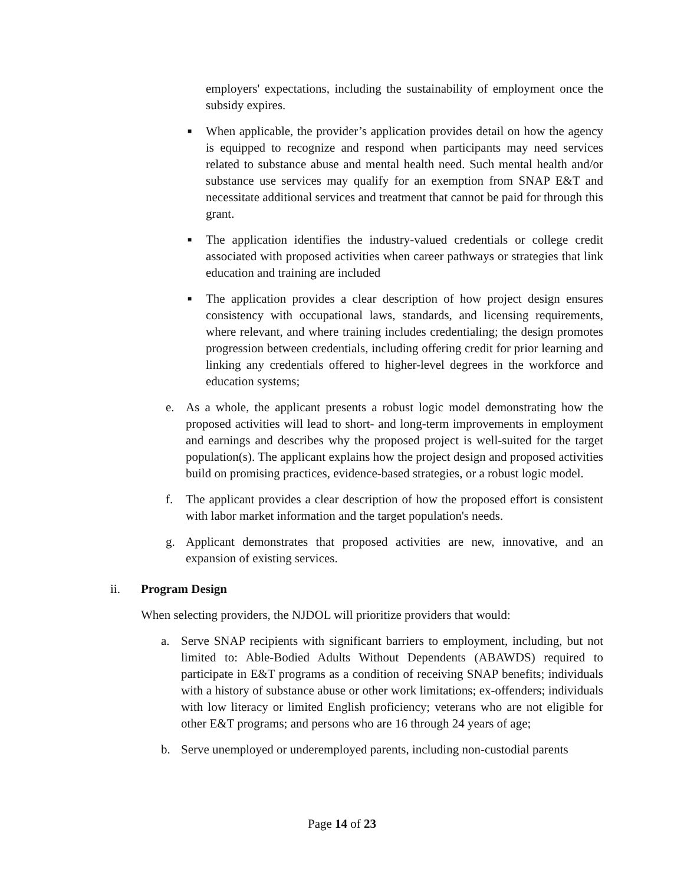employers' expectations, including the sustainability of employment once the subsidy expires.
■
When applicable, the provider’s application provides detail on how the agency is equipped to recognize and respond when participants may need services related to substance abuse and mental health need. Such mental health and/or substance use services may qualify for an exemption from SNAP E&T and necessitate additional services and treatment that cannot be paid for through this grant.
■
The application identifies the industry-valued credentials or college credit associated with proposed activities when career pathways or strategies that link education and training are included
■
The application provides a clear description of how project design ensures consistency with occupational laws, standards, and licensing requirements, where relevant, and where training includes credentialing; the design promotes progression between credentials, including offering credit for prior learning and linking any credentials offered to higher-level degrees in the workforce and education systems;
e. As a whole, the applicant presents a robust logic model demonstrating how the proposed activities will lead to short- and long-term improvements in employment and earnings and describes why the proposed project is well-suited for the target population(s). The applicant explains how the project design and proposed activities build on promising practices, evidence-based strategies, or a robust logic model.
f. The applicant provides a clear description of how the proposed effort is consistent with labor market information and the target population's needs.
g. Applicant demonstrates that proposed activities are new, innovative, and an expansion of existing services.
ii. Program Design
When selecting providers, the NJDOL will prioritize providers that would:
a. Serve SNAP recipients with significant barriers to employment, including, but not limited to: Able-Bodied Adults Without Dependents (ABAWDS) required to participate in E&T programs as a condition of receiving SNAP benefits; individuals with a history of substance abuse or other work limitations; ex-offenders; individuals with low literacy or limited English proficiency; veterans who are not eligible for other E&T programs; and persons who are 16 through 24 years of age;
b. Serve unemployed or underemployed parents, including non-custodial parents
Page 14 of 23